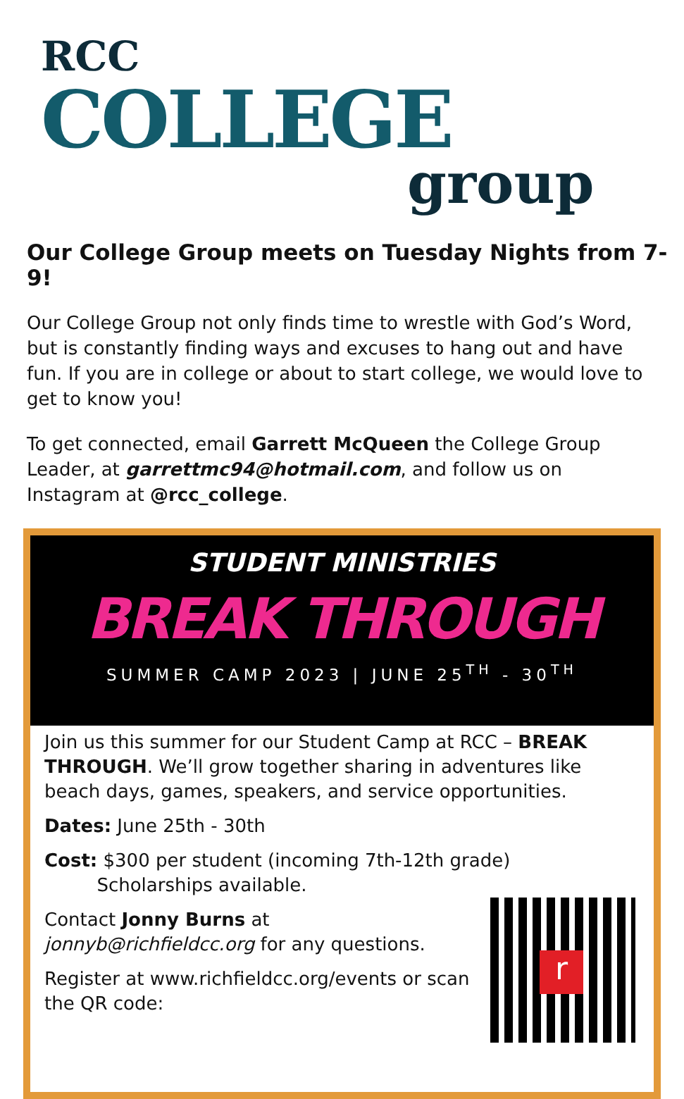RCC
COLLEGE
group
Our College Group meets on Tuesday Nights from 7-9!
Our College Group not only finds time to wrestle with God’s Word, but is constantly finding ways and excuses to hang out and have fun. If you are in college or about to start college, we would love to get to know you!
To get connected, email Garrett McQueen the College Group Leader, at garrettmc94@hotmail.com, and follow us on Instagram at @rcc_college.
STUDENT MINISTRIES
BREAK THROUGH
SUMMER CAMP 2023 | JUNE 25<sup>TH</sup> - 30<sup>TH</sup>
Join us this summer for our Student Camp at RCC – BREAK THROUGH. We’ll grow together sharing in adventures like beach days, games, speakers, and service opportunities.
Dates: June 25th - 30th
Cost: $300 per student (incoming 7th-12th grade)
Scholarships available.
r
Contact Jonny Burns at jonnyb@richfieldcc.org for any questions.
Register at www.richfieldcc.org/events or scan the QR code: